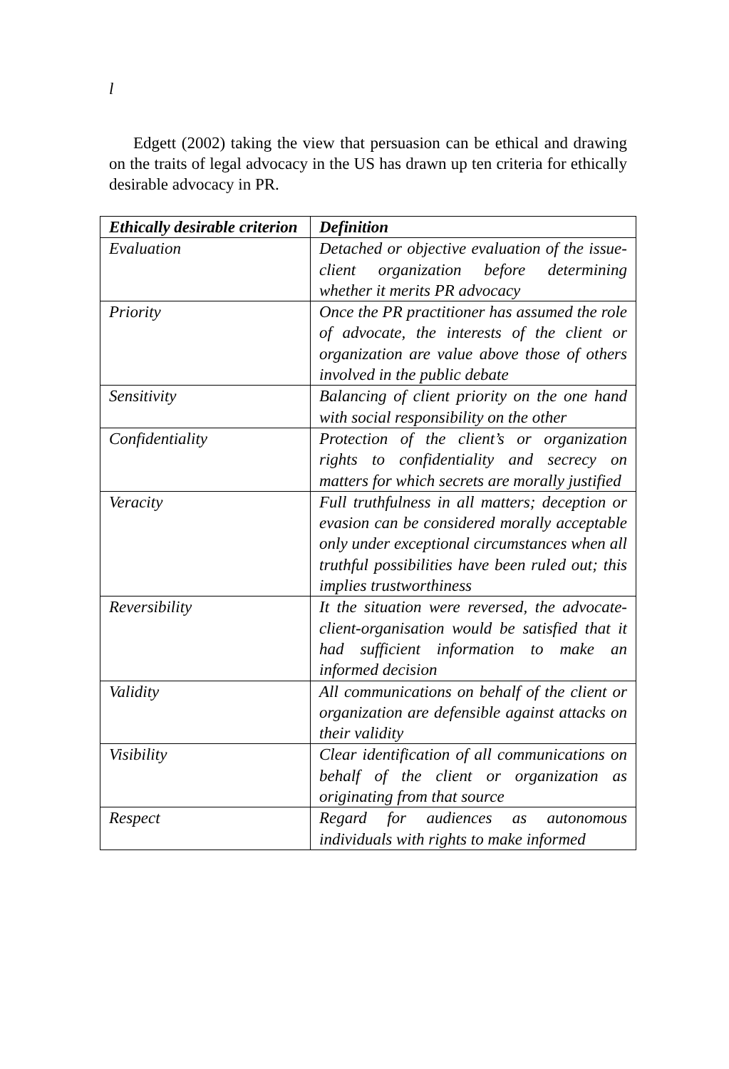l
Edgett (2002) taking the view that persuasion can be ethical and drawing on the traits of legal advocacy in the US has drawn up ten criteria for ethically desirable advocacy in PR.
| Ethically desirable criterion | Definition |
| --- | --- |
| Evaluation | Detached or objective evaluation of the issue-client organization before determining whether it merits PR advocacy |
| Priority | Once the PR practitioner has assumed the role of advocate, the interests of the client or organization are value above those of others involved in the public debate |
| Sensitivity | Balancing of client priority on the one hand with social responsibility on the other |
| Confidentiality | Protection of the client’s or organization rights to confidentiality and secrecy on matters for which secrets are morally justified |
| Veracity | Full truthfulness in all matters; deception or evasion can be considered morally acceptable only under exceptional circumstances when all truthful possibilities have been ruled out; this implies trustworthiness |
| Reversibility | It the situation were reversed, the advocate-client-organisation would be satisfied that it had sufficient information to make an informed decision |
| Validity | All communications on behalf of the client or organization are defensible against attacks on their validity |
| Visibility | Clear identification of all communications on behalf of the client or organization as originating from that source |
| Respect | Regard for audiences as autonomous individuals with rights to make informed |